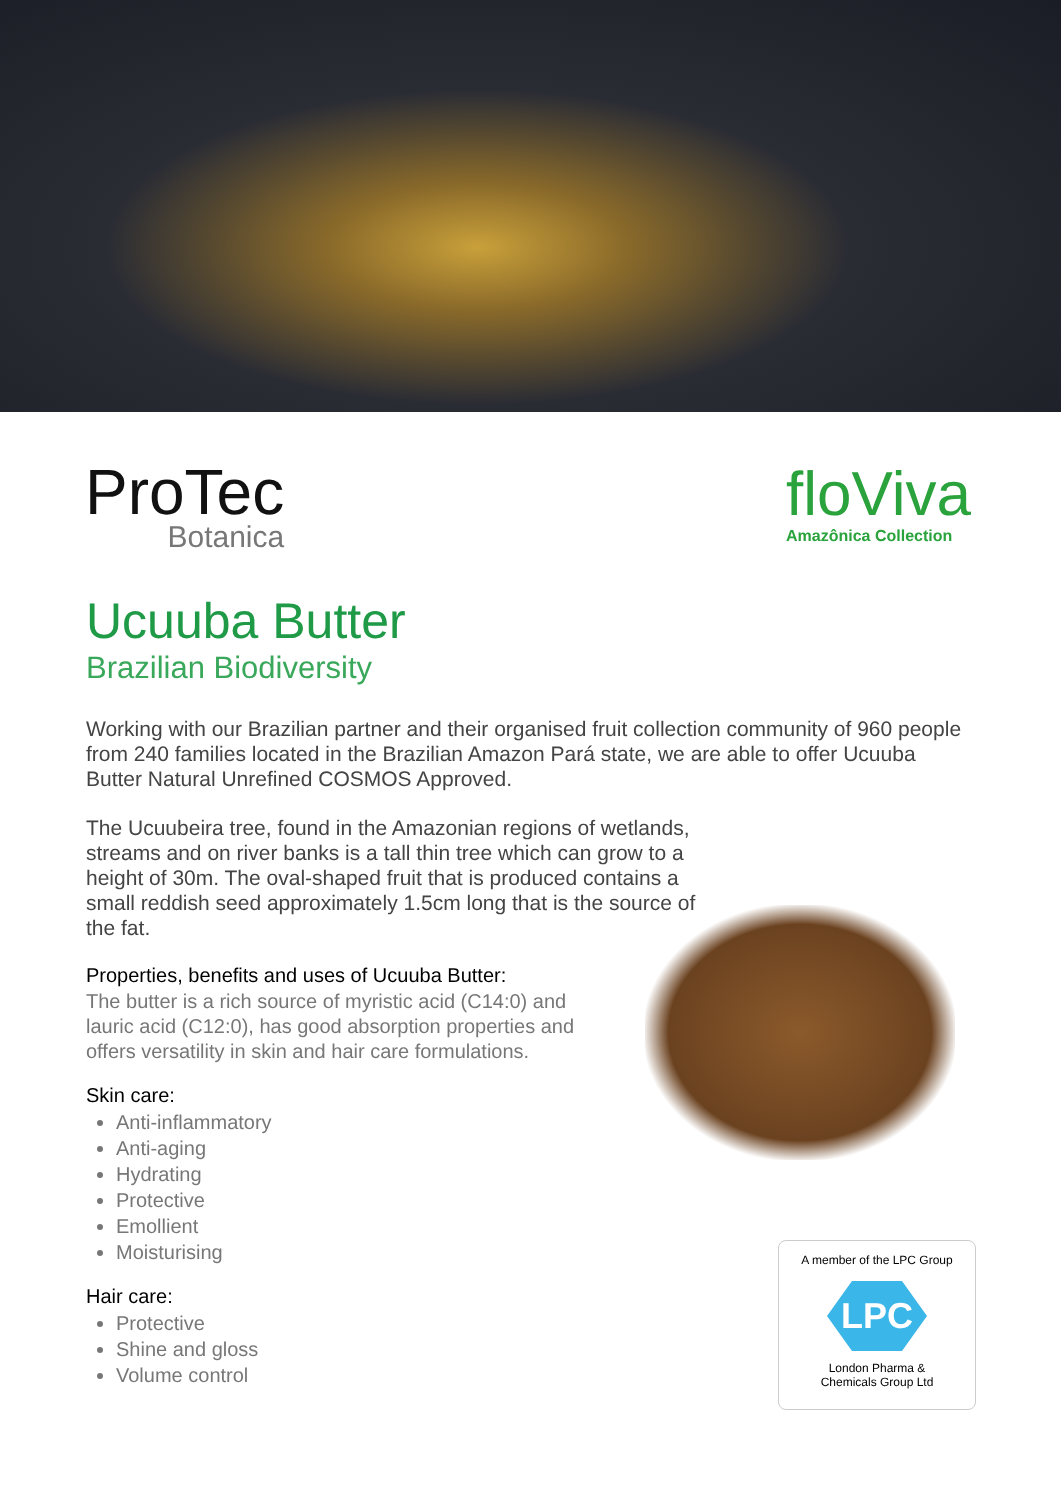ProTec
Botanica
floViva
Amazônica Collection
Ucuuba Butter
Brazilian Biodiversity
Working with our Brazilian partner and their organised fruit collection community of 960 people from 240 families located in the Brazilian Amazon Pará state, we are able to offer Ucuuba Butter Natural Unrefined COSMOS Approved.
The Ucuubeira tree, found in the Amazonian regions of wetlands, streams and on river banks is a tall thin tree which can grow to a height of 30m. The oval-shaped fruit that is produced contains a small reddish seed approximately 1.5cm long that is the source of the fat.
Properties, benefits and uses of Ucuuba Butter:
The butter is a rich source of myristic acid (C14:0) and lauric acid (C12:0), has good absorption properties and offers versatility in skin and hair care formulations.
Skin care:
Anti-inflammatory
Anti-aging
Hydrating
Protective
Emollient
Moisturising
Hair care:
Protective
Shine and gloss
Volume control
A member of the LPC Group
LPC
London Pharma &
Chemicals Group Ltd